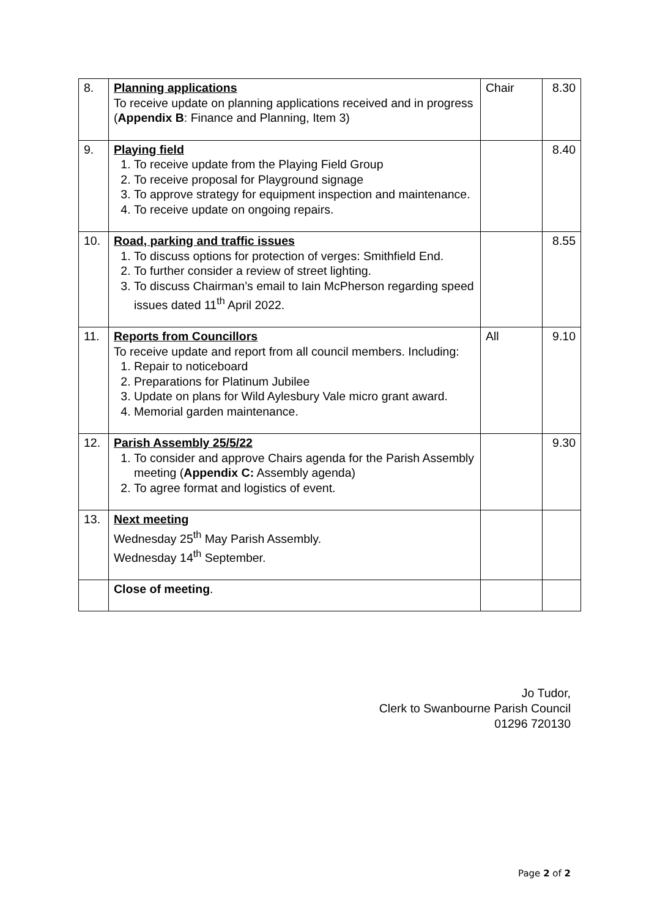| 8. | Planning applications To receive update on planning applications received and in progress ( Appendix B : Finance and Planning, Item 3) | Chair | 8.30 |
| 9. | Playing field 1. To receive update from the Playing Field Group 2. To receive proposal for Playground signage 3. To approve strategy for equipment inspection and maintenance. 4. To receive update on ongoing repairs. | | 8.40 |
| 10. | Road, parking and traffic issues 1. To discuss options for protection of verges: Smithfield End. 2. To further consider a review of street lighting. 3. To discuss Chairman’s email to Iain McPherson regarding speed issues dated 11<sup>th</sup> April 2022. | | 8.55 |
| 11. | Reports from Councillors To receive update and report from all council members. Including: 1. Repair to noticeboard 2. Preparations for Platinum Jubilee 3. Update on plans for Wild Aylesbury Vale micro grant award. 4. Memorial garden maintenance. | All | 9.10 |
| 12. | Parish Assembly 25/5/22 1. To consider and approve Chairs agenda for the Parish Assembly meeting ( Appendix C: Assembly agenda) 2. To agree format and logistics of event. | | 9.30 |
| 13. | Next meeting Wednesday 25<sup>th</sup> May Parish Assembly. Wednesday 14<sup>th</sup> September. | | |
| | Close of meeting . | | |
Jo Tudor,
Clerk to Swanbourne Parish Council
01296 720130
Page 2 of 2